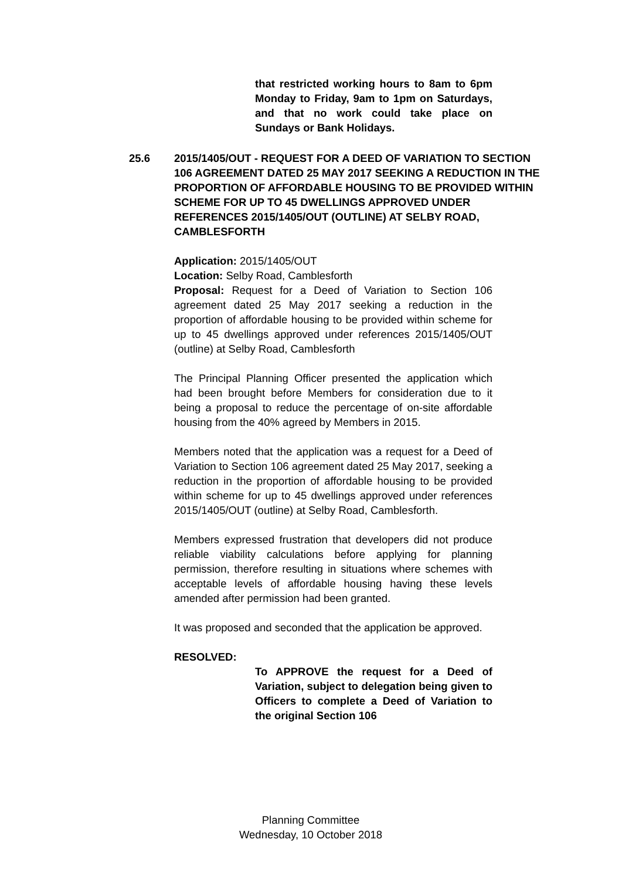that restricted working hours to 8am to 6pm Monday to Friday, 9am to 1pm on Saturdays, and that no work could take place on Sundays or Bank Holidays.
25.6 2015/1405/OUT - REQUEST FOR A DEED OF VARIATION TO SECTION 106 AGREEMENT DATED 25 MAY 2017 SEEKING A REDUCTION IN THE PROPORTION OF AFFORDABLE HOUSING TO BE PROVIDED WITHIN SCHEME FOR UP TO 45 DWELLINGS APPROVED UNDER REFERENCES 2015/1405/OUT (OUTLINE) AT SELBY ROAD, CAMBLESFORTH
Application: 2015/1405/OUT
Location: Selby Road, Camblesforth
Proposal: Request for a Deed of Variation to Section 106 agreement dated 25 May 2017 seeking a reduction in the proportion of affordable housing to be provided within scheme for up to 45 dwellings approved under references 2015/1405/OUT (outline) at Selby Road, Camblesforth
The Principal Planning Officer presented the application which had been brought before Members for consideration due to it being a proposal to reduce the percentage of on-site affordable housing from the 40% agreed by Members in 2015.
Members noted that the application was a request for a Deed of Variation to Section 106 agreement dated 25 May 2017, seeking a reduction in the proportion of affordable housing to be provided within scheme for up to 45 dwellings approved under references 2015/1405/OUT (outline) at Selby Road, Camblesforth.
Members expressed frustration that developers did not produce reliable viability calculations before applying for planning permission, therefore resulting in situations where schemes with acceptable levels of affordable housing having these levels amended after permission had been granted.
It was proposed and seconded that the application be approved.
RESOLVED:
To APPROVE the request for a Deed of Variation, subject to delegation being given to Officers to complete a Deed of Variation to the original Section 106
Planning Committee
Wednesday, 10 October 2018